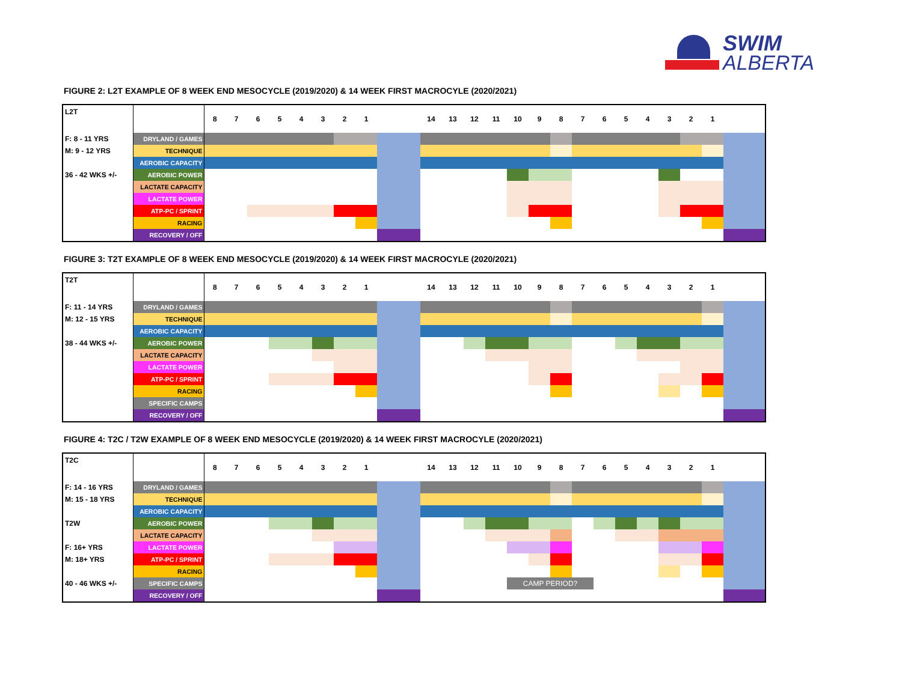SWIM
ALBERTA
FIGURE 2: L2T EXAMPLE OF 8 WEEK END MESOCYCLE (2019/2020) & 14 WEEK FIRST MACROCYLE (2020/2021)
| L2T | | 8 | 7 | 6 | 5 | 4 | 3 | 2 | 1 | | 14 | 13 | 12 | 11 | 10 | 9 | 8 | 7 | 6 | 5 | 4 | 3 | 2 | 1 | |
| F: 8 - 11 YRS | DRYLAND / GAMES | | | | | | | | | | | | | | | | | | | | | | | | |
| M: 9 - 12 YRS | TECHNIQUE | | | | | | | | | | | | | | | | | | | | | | | | |
| | AEROBIC CAPACITY | | | | | | | | | | | | | | | | | | | | | | | | |
| 36 - 42 WKS +/- | AEROBIC POWER | | | | | | | | | | | | | | | | | | | | | | | | |
| | LACTATE CAPACITY | | | | | | | | | | | | | | | | | | | | | | | | |
| | LACTATE POWER | | | | | | | | | | | | | | | | | | | | | | | | |
| | ATP-PC / SPRINT | | | | | | | | | | | | | | | | | | | | | | | | |
| | RACING | | | | | | | | | | | | | | | | | | | | | | | | |
| | RECOVERY / OFF | | | | | | | | | | | | | | | | | | | | | | | | |
FIGURE 3: T2T EXAMPLE OF 8 WEEK END MESOCYCLE (2019/2020) & 14 WEEK FIRST MACROCYLE (2020/2021)
| T2T | | 8 | 7 | 6 | 5 | 4 | 3 | 2 | 1 | | 14 | 13 | 12 | 11 | 10 | 9 | 8 | 7 | 6 | 5 | 4 | 3 | 2 | 1 | |
| F: 11 - 14 YRS | DRYLAND / GAMES | | | | | | | | | | | | | | | | | | | | | | | | |
| M: 12 - 15 YRS | TECHNIQUE | | | | | | | | | | | | | | | | | | | | | | | | |
| | AEROBIC CAPACITY | | | | | | | | | | | | | | | | | | | | | | | | |
| 38 - 44 WKS +/- | AEROBIC POWER | | | | | | | | | | | | | | | | | | | | | | | | |
| | LACTATE CAPACITY | | | | | | | | | | | | | | | | | | | | | | | | |
| | LACTATE POWER | | | | | | | | | | | | | | | | | | | | | | | | |
| | ATP-PC / SPRINT | | | | | | | | | | | | | | | | | | | | | | | | |
| | RACING | | | | | | | | | | | | | | | | | | | | | | | | |
| | SPECIFIC CAMPS | | | | | | | | | | | | | | | | | | | | | | | | |
| | RECOVERY / OFF | | | | | | | | | | | | | | | | | | | | | | | | |
FIGURE 4: T2C / T2W EXAMPLE OF 8 WEEK END MESOCYCLE (2019/2020) & 14 WEEK FIRST MACROCYLE (2020/2021)
| T2C | | 8 | 7 | 6 | 5 | 4 | 3 | 2 | 1 | | 14 | 13 | 12 | 11 | 10 | 9 | 8 | 7 | 6 | 5 | 4 | 3 | 2 | 1 | |
| F: 14 - 16 YRS | DRYLAND / GAMES | | | | | | | | | | | | | | | | | | | | | | | | |
| M: 15 - 18 YRS | TECHNIQUE | | | | | | | | | | | | | | | | | | | | | | | | |
| | AEROBIC CAPACITY | | | | | | | | | | | | | | | | | | | | | | | | |
| T2W | AEROBIC POWER | | | | | | | | | | | | | | | | | | | | | | | | |
| | LACTATE CAPACITY | | | | | | | | | | | | | | | | | | | | | | | | |
| F: 16+ YRS | LACTATE POWER | | | | | | | | | | | | | | | | | | | | | | | | |
| M: 18+ YRS | ATP-PC / SPRINT | | | | | | | | | | | | | | | | | | | | | | | | |
| | RACING | | | | | | | | | | | | | | | | | | | | | | | | |
| 40 - 46 WKS +/- | SPECIFIC CAMPS | | | | | | | | | | | | | | CAMP PERIOD? | | | | | | | | | | |
| | RECOVERY / OFF | | | | | | | | | | | | | | | | | | | | | | | | |